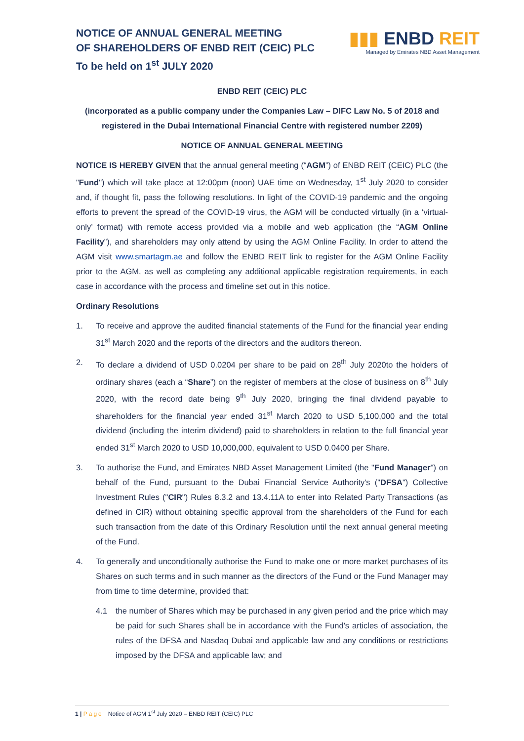NOTICE OF ANNUAL GENERAL MEETING
OF SHAREHOLDERS OF ENBD REIT (CEIC) PLC
To be held on 1<sup>st</sup> JULY 2020
▮▮▮ ENBD REIT
Managed by Emirates NBD Asset Management
ENBD REIT (CEIC) PLC
(incorporated as a public company under the Companies Law – DIFC Law No. 5 of 2018 and registered in the Dubai International Financial Centre with registered number 2209)
NOTICE OF ANNUAL GENERAL MEETING
NOTICE IS HEREBY GIVEN that the annual general meeting (“AGM”) of ENBD REIT (CEIC) PLC (the "Fund") which will take place at 12:00pm (noon) UAE time on Wednesday, 1<sup>st</sup> July 2020 to consider and, if thought fit, pass the following resolutions. In light of the COVID-19 pandemic and the ongoing efforts to prevent the spread of the COVID-19 virus, the AGM will be conducted virtually (in a ‘virtual-only’ format) with remote access provided via a mobile and web application (the “AGM Online Facility”), and shareholders may only attend by using the AGM Online Facility. In order to attend the AGM visit www.smartagm.ae and follow the ENBD REIT link to register for the AGM Online Facility prior to the AGM, as well as completing any additional applicable registration requirements, in each case in accordance with the process and timeline set out in this notice.
Ordinary Resolutions
1. To receive and approve the audited financial statements of the Fund for the financial year ending 31<sup>st</sup> March 2020 and the reports of the directors and the auditors thereon.
2. To declare a dividend of USD 0.0204 per share to be paid on 28<sup>th</sup> July 2020to the holders of ordinary shares (each a “Share”) on the register of members at the close of business on 8<sup>th</sup> July 2020, with the record date being 9<sup>th</sup> July 2020, bringing the final dividend payable to shareholders for the financial year ended 31<sup>st</sup> March 2020 to USD 5,100,000 and the total dividend (including the interim dividend) paid to shareholders in relation to the full financial year ended 31<sup>st</sup> March 2020 to USD 10,000,000, equivalent to USD 0.0400 per Share.
3. To authorise the Fund, and Emirates NBD Asset Management Limited (the "Fund Manager") on behalf of the Fund, pursuant to the Dubai Financial Service Authority's ("DFSA") Collective Investment Rules ("CIR") Rules 8.3.2 and 13.4.11A to enter into Related Party Transactions (as defined in CIR) without obtaining specific approval from the shareholders of the Fund for each such transaction from the date of this Ordinary Resolution until the next annual general meeting of the Fund.
4. To generally and unconditionally authorise the Fund to make one or more market purchases of its Shares on such terms and in such manner as the directors of the Fund or the Fund Manager may from time to time determine, provided that:
4.1 the number of Shares which may be purchased in any given period and the price which may be paid for such Shares shall be in accordance with the Fund's articles of association, the rules of the DFSA and Nasdaq Dubai and applicable law and any conditions or restrictions imposed by the DFSA and applicable law; and
1 | Page Notice of AGM 1<sup>st</sup> July 2020 – ENBD REIT (CEIC) PLC